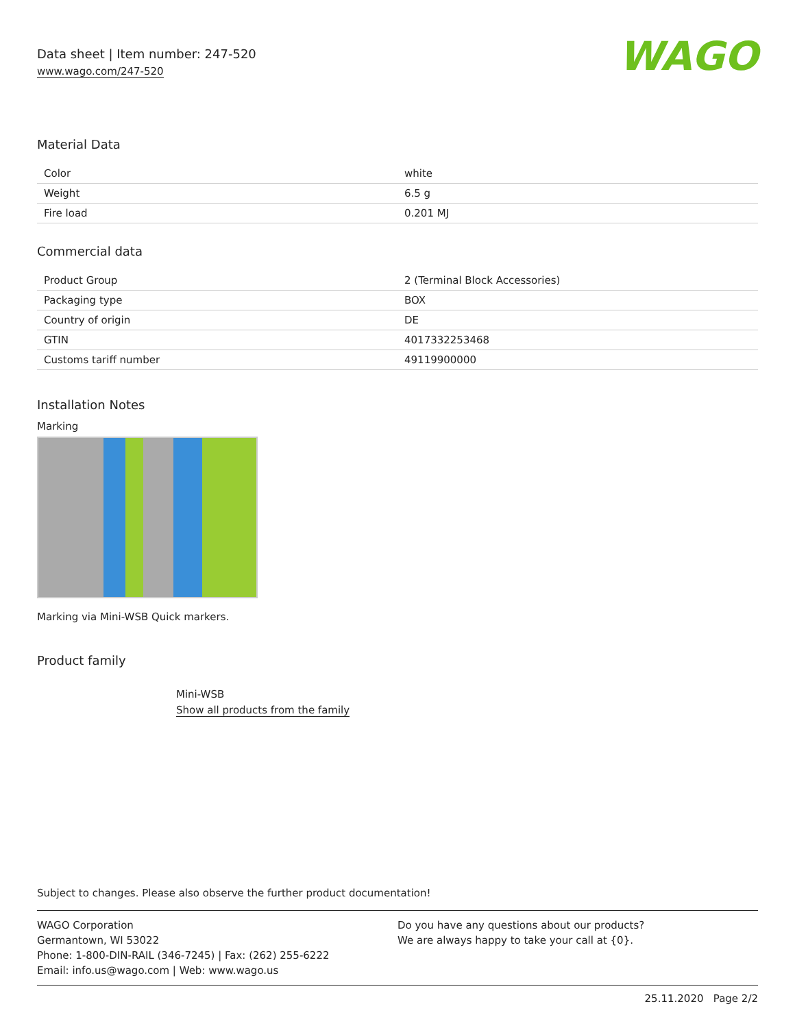Data sheet | Item number: 247-520
www.wago.com/247-520
WAGO
Material Data
| Color | white |
| Weight | 6.5 g |
| Fire load | 0.201 MJ |
Commercial data
| Product Group | 2 (Terminal Block Accessories) |
| Packaging type | BOX |
| Country of origin | DE |
| GTIN | 4017332253468 |
| Customs tariff number | 49119900000 |
Installation Notes
Marking
Marking via Mini-WSB Quick markers.
Product family
Mini-WSB
Show all products from the family
Subject to changes. Please also observe the further product documentation!
WAGO Corporation
Germantown, WI 53022
Phone: 1-800-DIN-RAIL (346-7245) | Fax: (262) 255-6222
Email: info.us@wago.com | Web: www.wago.us
Do you have any questions about our products?
We are always happy to take your call at {0}.
25.11.2020 Page 2/2